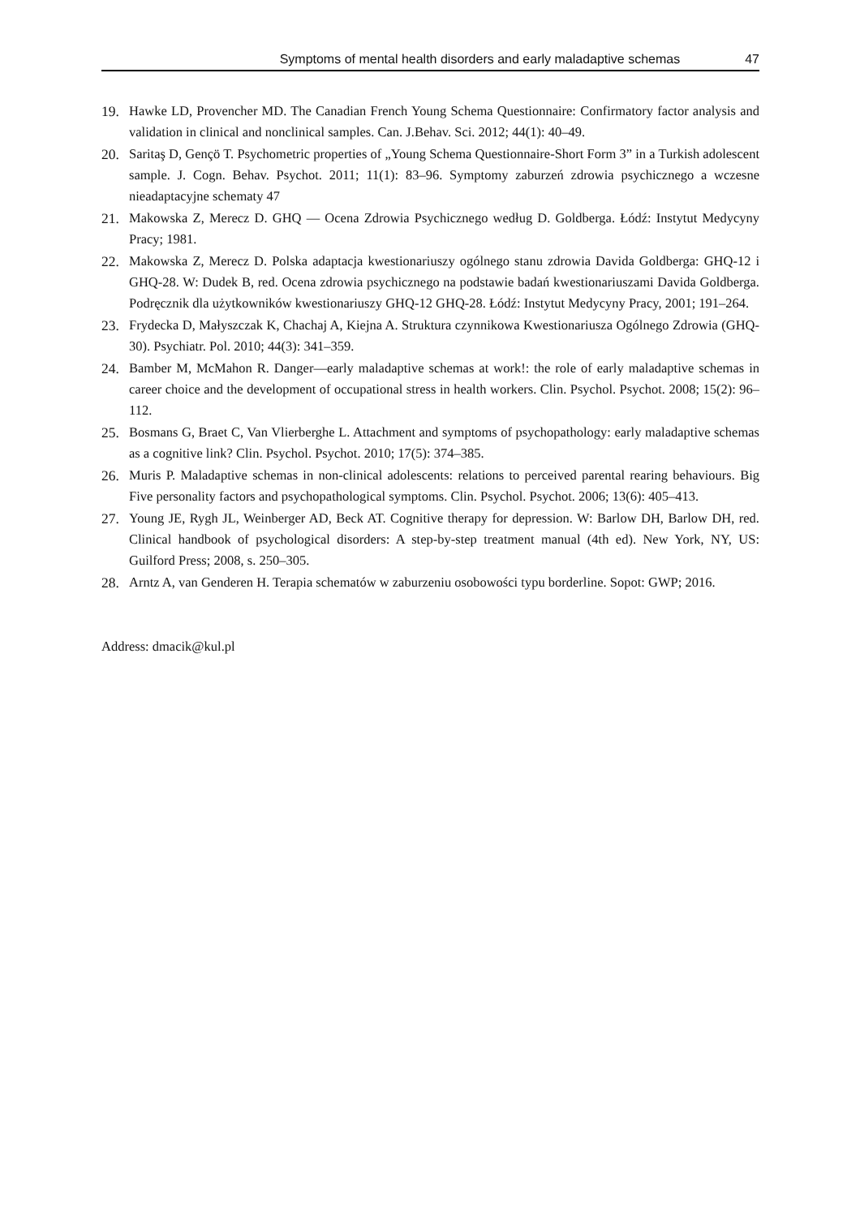Symptoms of mental health disorders and early maladaptive schemas 47
19. Hawke LD, Provencher MD. The Canadian French Young Schema Questionnaire: Confirmatory factor analysis and validation in clinical and nonclinical samples. Can. J.Behav. Sci. 2012; 44(1): 40–49.
20. Saritaş D, Gençö T. Psychometric properties of „Young Schema Questionnaire-Short Form 3” in a Turkish adolescent sample. J. Cogn. Behav. Psychot. 2011; 11(1): 83–96. Symptomy zaburzeń zdrowia psychicznego a wczesne nieadaptacyjne schematy 47
21. Makowska Z, Merecz D. GHQ — Ocena Zdrowia Psychicznego według D. Goldberga. Łódź: Instytut Medycyny Pracy; 1981.
22. Makowska Z, Merecz D. Polska adaptacja kwestionariuszy ogólnego stanu zdrowia Davida Goldberga: GHQ-12 i GHQ-28. W: Dudek B, red. Ocena zdrowia psychicznego na podstawie badań kwestionariuszami Davida Goldberga. Podręcznik dla użytkowników kwestionariuszy GHQ-12 GHQ-28. Łódź: Instytut Medycyny Pracy, 2001; 191–264.
23. Frydecka D, Małyszczak K, Chachaj A, Kiejna A. Struktura czynnikowa Kwestionariusza Ogólnego Zdrowia (GHQ-30). Psychiatr. Pol. 2010; 44(3): 341–359.
24. Bamber M, McMahon R. Danger—early maladaptive schemas at work!: the role of early maladaptive schemas in career choice and the development of occupational stress in health workers. Clin. Psychol. Psychot. 2008; 15(2): 96–112.
25. Bosmans G, Braet C, Van Vlierberghe L. Attachment and symptoms of psychopathology: early maladaptive schemas as a cognitive link? Clin. Psychol. Psychot. 2010; 17(5): 374–385.
26. Muris P. Maladaptive schemas in non-clinical adolescents: relations to perceived parental rearing behaviours. Big Five personality factors and psychopathological symptoms. Clin. Psychol. Psychot. 2006; 13(6): 405–413.
27. Young JE, Rygh JL, Weinberger AD, Beck AT. Cognitive therapy for depression. W: Barlow DH, Barlow DH, red. Clinical handbook of psychological disorders: A step-by-step treatment manual (4th ed). New York, NY, US: Guilford Press; 2008, s. 250–305.
28. Arntz A, van Genderen H. Terapia schematów w zaburzeniu osobowości typu borderline. Sopot: GWP; 2016.
Address: dmacik@kul.pl